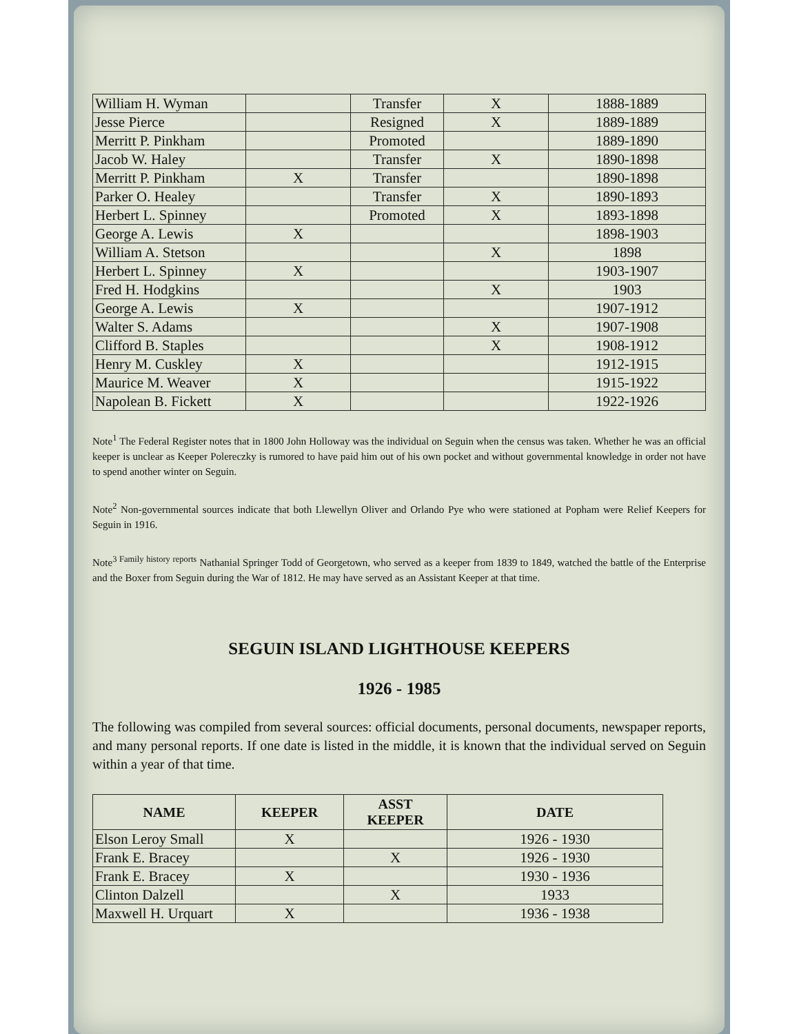| William H. Wyman | | Transfer | X | 1888-1889 |
| Jesse Pierce | | Resigned | X | 1889-1889 |
| Merritt P. Pinkham | | Promoted | | 1889-1890 |
| Jacob W. Haley | | Transfer | X | 1890-1898 |
| Merritt P. Pinkham | X | Transfer | | 1890-1898 |
| Parker O. Healey | | Transfer | X | 1890-1893 |
| Herbert L. Spinney | | Promoted | X | 1893-1898 |
| George A. Lewis | X | | | 1898-1903 |
| William A. Stetson | | | X | 1898 |
| Herbert L. Spinney | X | | | 1903-1907 |
| Fred H. Hodgkins | | | X | 1903 |
| George A. Lewis | X | | | 1907-1912 |
| Walter S. Adams | | | X | 1907-1908 |
| Clifford B. Staples | | | X | 1908-1912 |
| Henry M. Cuskley | X | | | 1912-1915 |
| Maurice M. Weaver | X | | | 1915-1922 |
| Napolean B. Fickett | X | | | 1922-1926 |
Note<sup>1</sup> The Federal Register notes that in 1800 John Holloway was the individual on Seguin when the census was taken. Whether he was an official keeper is unclear as Keeper Polereczky is rumored to have paid him out of his own pocket and without governmental knowledge in order not have to spend another winter on Seguin.
Note<sup>2</sup> Non-governmental sources indicate that both Llewellyn Oliver and Orlando Pye who were stationed at Popham were Relief Keepers for Seguin in 1916.
Note<sup>3 Family history reports</sup> Nathanial Springer Todd of Georgetown, who served as a keeper from 1839 to 1849, watched the battle of the Enterprise and the Boxer from Seguin during the War of 1812. He may have served as an Assistant Keeper at that time.
SEGUIN ISLAND LIGHTHOUSE KEEPERS
1926 - 1985
The following was compiled from several sources: official documents, personal documents, newspaper reports, and many personal reports. If one date is listed in the middle, it is known that the individual served on Seguin within a year of that time.
| NAME | KEEPER | ASST KEEPER | DATE |
| --- | --- | --- | --- |
| Elson Leroy Small | X | | 1926 - 1930 |
| Frank E. Bracey | | X | 1926 - 1930 |
| Frank E. Bracey | X | | 1930 - 1936 |
| Clinton Dalzell | | X | 1933 |
| Maxwell H. Urquart | X | | 1936 - 1938 |